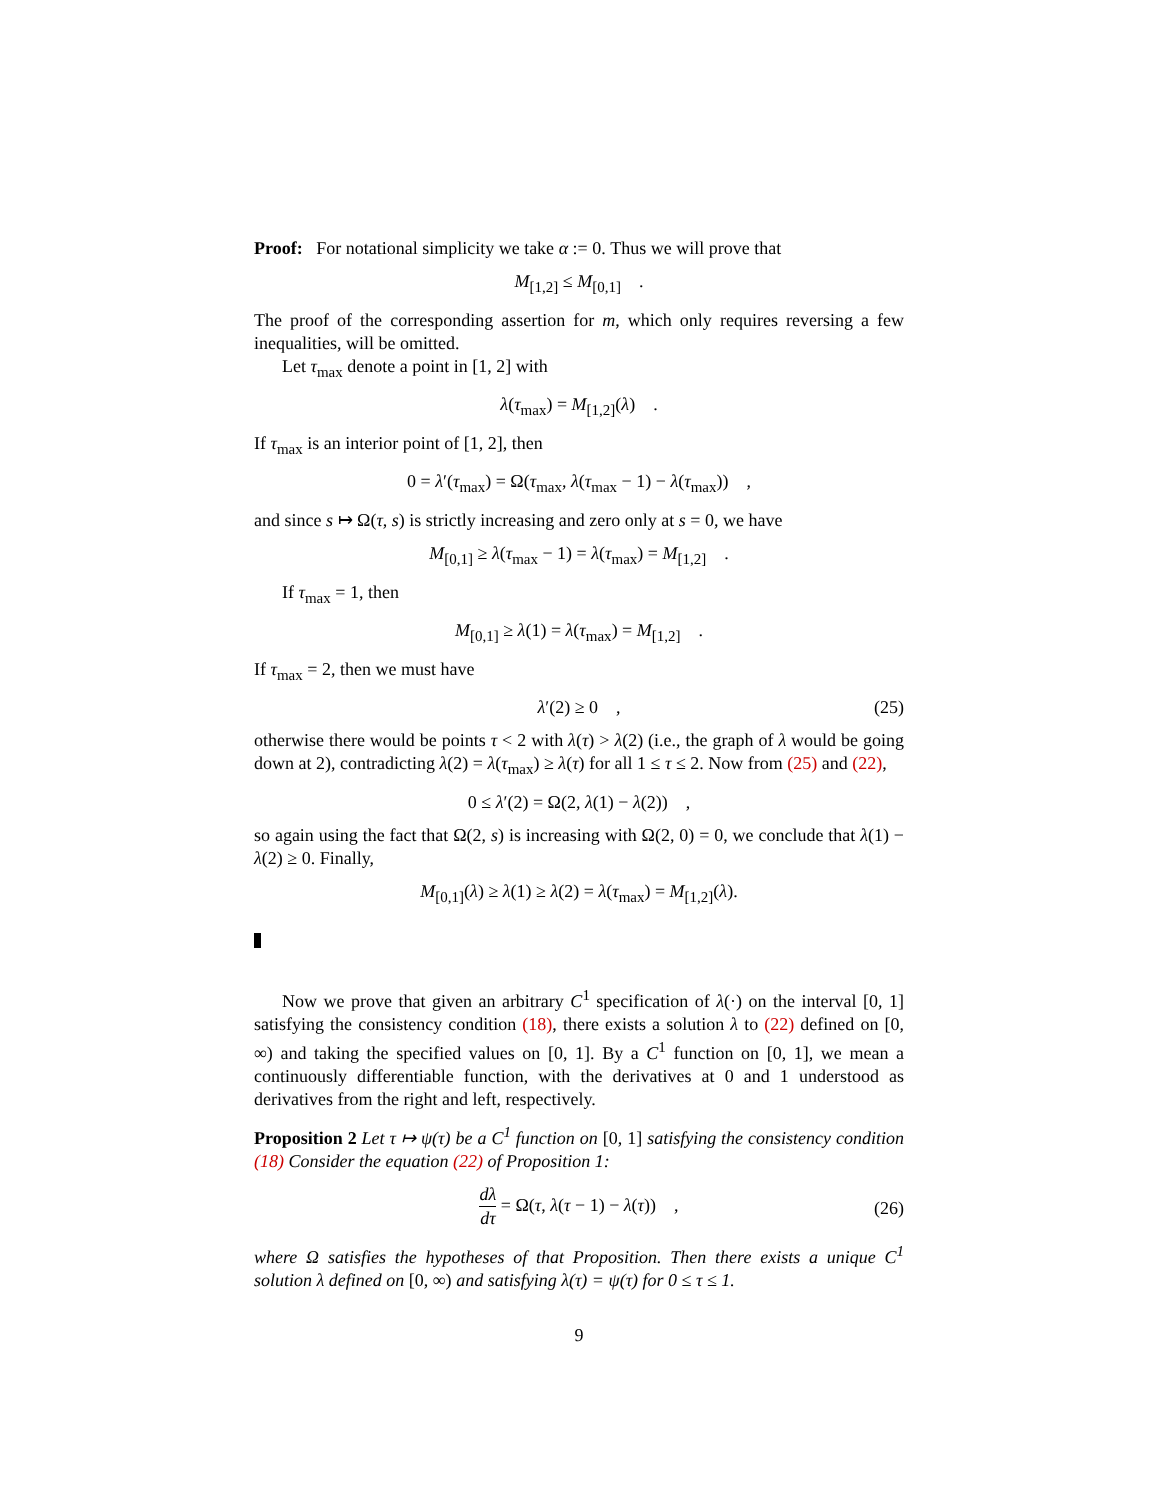Proof: For notational simplicity we take α := 0. Thus we will prove that
M<sub>[1,2]</sub> ≤ M<sub>[0,1]</sub> .
The proof of the corresponding assertion for m, which only requires reversing a few inequalities, will be omitted.
Let τ<sub>max</sub> denote a point in [1, 2] with
λ(τ<sub>max</sub>) = M<sub>[1,2]</sub>(λ) .
If τ<sub>max</sub> is an interior point of [1, 2], then
0 = λ′(τ<sub>max</sub>) = Ω(τ<sub>max</sub>, λ(τ<sub>max</sub> − 1) − λ(τ<sub>max</sub>)) ,
and since s ↦ Ω(τ, s) is strictly increasing and zero only at s = 0, we have
M<sub>[0,1]</sub> ≥ λ(τ<sub>max</sub> − 1) = λ(τ<sub>max</sub>) = M<sub>[1,2]</sub> .
If τ<sub>max</sub> = 1, then
M<sub>[0,1]</sub> ≥ λ(1) = λ(τ<sub>max</sub>) = M<sub>[1,2]</sub> .
If τ<sub>max</sub> = 2, then we must have
λ′(2) ≥ 0 , (25)
otherwise there would be points τ < 2 with λ(τ) > λ(2) (i.e., the graph of λ would be going down at 2), contradicting λ(2) = λ(τ<sub>max</sub>) ≥ λ(τ) for all 1 ≤ τ ≤ 2. Now from (25) and (22),
0 ≤ λ′(2) = Ω(2, λ(1) − λ(2)) ,
so again using the fact that Ω(2, s) is increasing with Ω(2, 0) = 0, we conclude that λ(1) − λ(2) ≥ 0. Finally,
M<sub>[0,1]</sub>(λ) ≥ λ(1) ≥ λ(2) = λ(τ<sub>max</sub>) = M<sub>[1,2]</sub>(λ).
Now we prove that given an arbitrary C<sup>1</sup> specification of λ(·) on the interval [0, 1] satisfying the consistency condition (18), there exists a solution λ to (22) defined on [0, ∞) and taking the specified values on [0, 1]. By a C<sup>1</sup> function on [0, 1], we mean a continuously differentiable function, with the derivatives at 0 and 1 understood as derivatives from the right and left, respectively.
Proposition 2 Let τ ↦ ψ(τ) be a C<sup>1</sup> function on [0, 1] satisfying the consistency condition (18) Consider the equation (22) of Proposition 1:
dλ dτ = Ω(τ, λ(τ − 1) − λ(τ)) ,
(26)
where Ω satisfies the hypotheses of that Proposition. Then there exists a unique C<sup>1</sup> solution λ defined on [0, ∞) and satisfying λ(τ) = ψ(τ) for 0 ≤ τ ≤ 1.
9